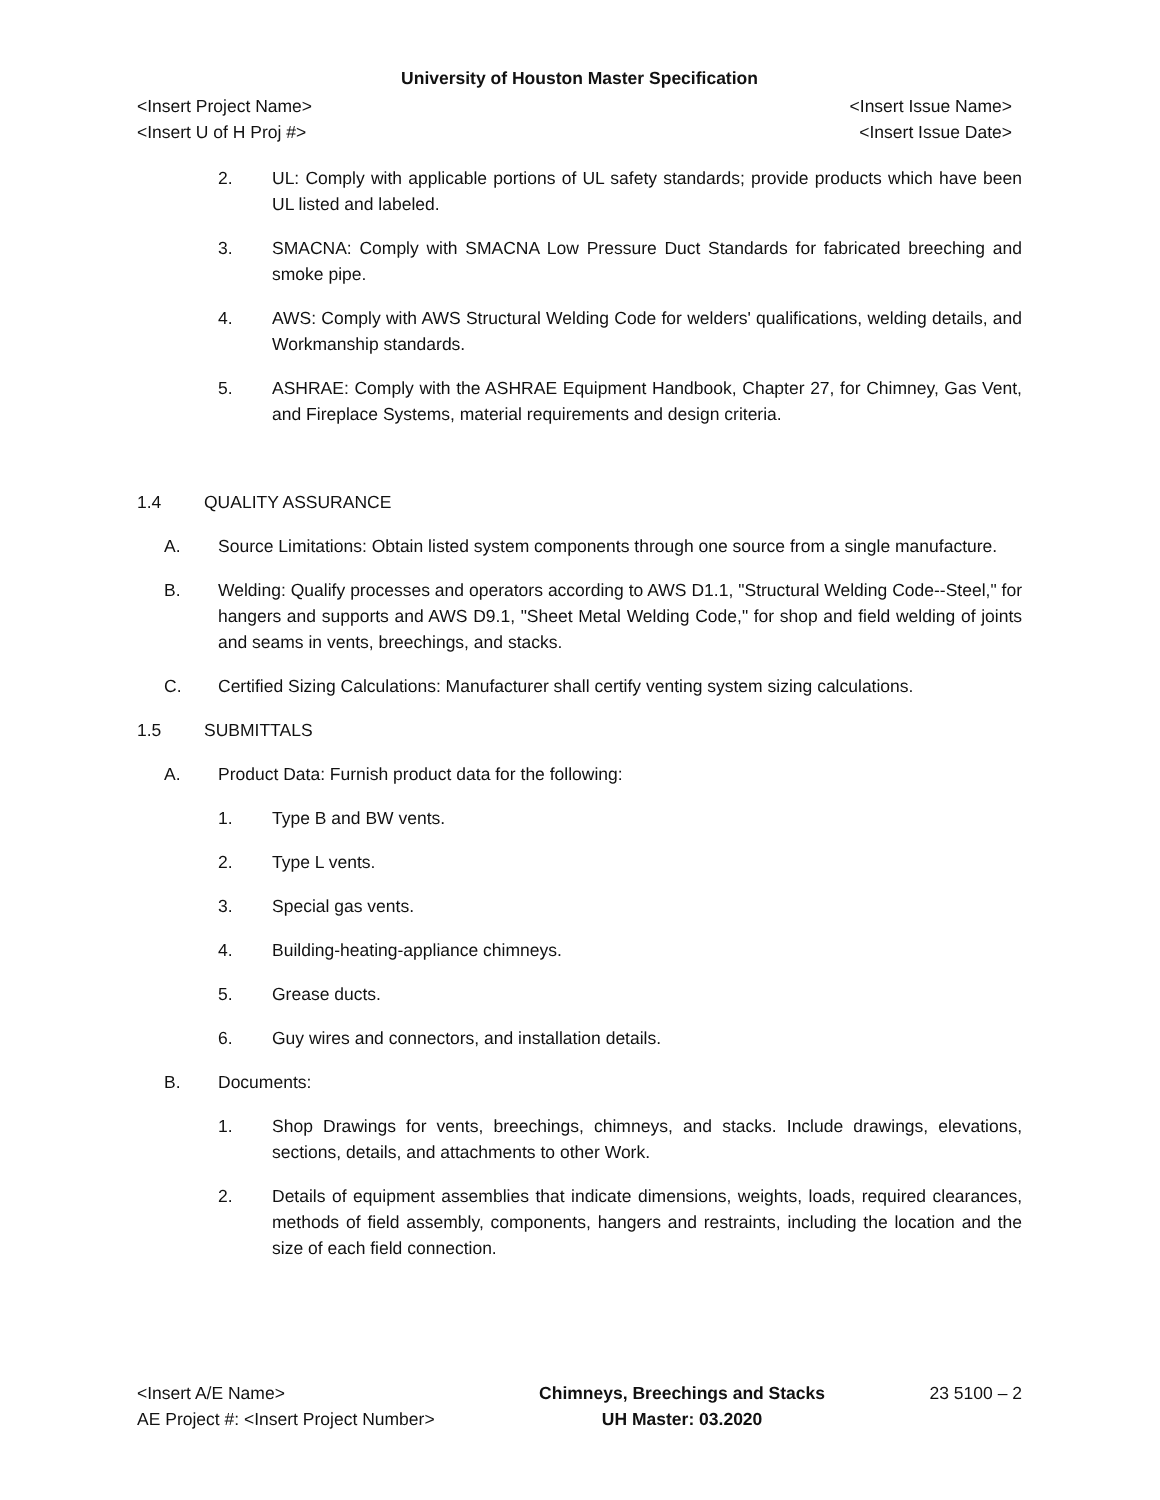University of Houston Master Specification
<Insert Project Name> <Insert Issue Name>
<Insert U of H Proj #> <Insert Issue Date>
2. UL: Comply with applicable portions of UL safety standards; provide products which have been UL listed and labeled.
3. SMACNA: Comply with SMACNA Low Pressure Duct Standards for fabricated breeching and smoke pipe.
4. AWS: Comply with AWS Structural Welding Code for welders' qualifications, welding details, and Workmanship standards.
5. ASHRAE: Comply with the ASHRAE Equipment Handbook, Chapter 27, for Chimney, Gas Vent, and Fireplace Systems, material requirements and design criteria.
1.4 QUALITY ASSURANCE
A. Source Limitations: Obtain listed system components through one source from a single manufacture.
B. Welding: Qualify processes and operators according to AWS D1.1, "Structural Welding Code--Steel," for hangers and supports and AWS D9.1, "Sheet Metal Welding Code," for shop and field welding of joints and seams in vents, breechings, and stacks.
C. Certified Sizing Calculations: Manufacturer shall certify venting system sizing calculations.
1.5 SUBMITTALS
A. Product Data: Furnish product data for the following:
1. Type B and BW vents.
2. Type L vents.
3. Special gas vents.
4. Building-heating-appliance chimneys.
5. Grease ducts.
6. Guy wires and connectors, and installation details.
B. Documents:
1. Shop Drawings for vents, breechings, chimneys, and stacks. Include drawings, elevations, sections, details, and attachments to other Work.
2. Details of equipment assemblies that indicate dimensions, weights, loads, required clearances, methods of field assembly, components, hangers and restraints, including the location and the size of each field connection.
<Insert A/E Name>
AE Project #: <Insert Project Number>
Chimneys, Breechings and Stacks
UH Master: 03.2020
23 5100 – 2